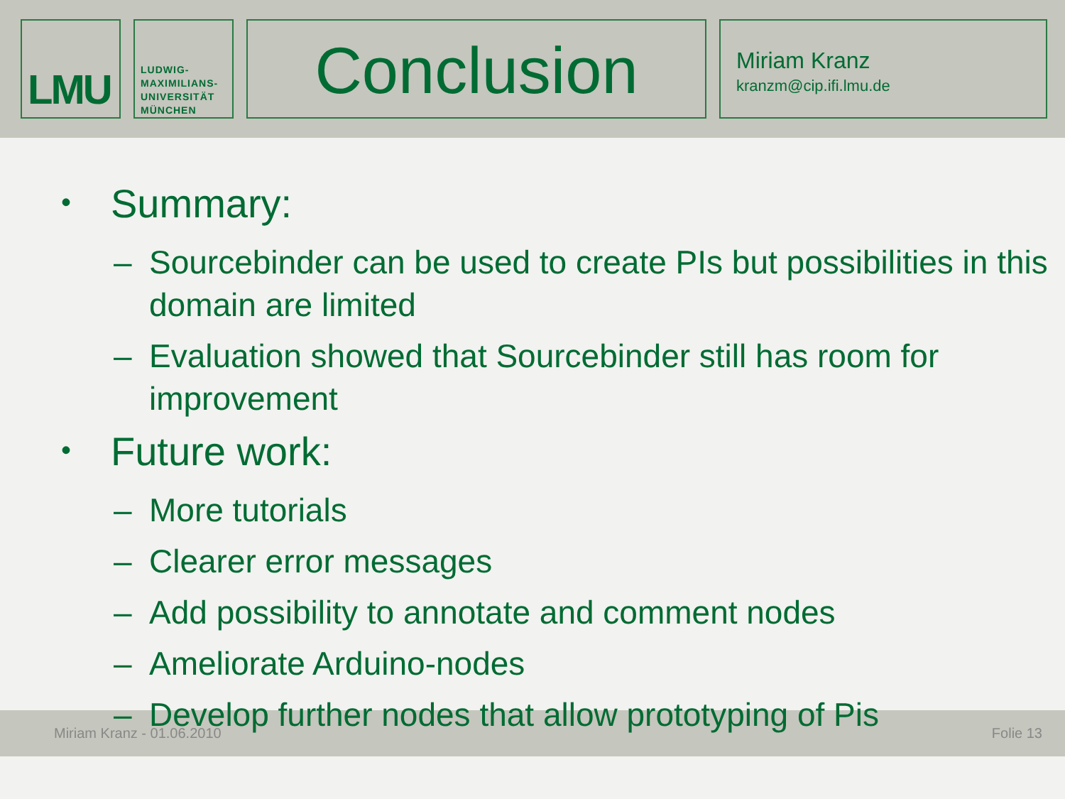LMU
LUDWIG-
MAXIMILIANS-
UNIVERSITÄT
MÜNCHEN
Conclusion
Miriam Kranz
kranzm@cip.ifi.lmu.de
• Summary:
– Sourcebinder can be used to create PIs but possibilities in this domain are limited
– Evaluation showed that Sourcebinder still has room for improvement
• Future work:
– More tutorials
– Clearer error messages
– Add possibility to annotate and comment nodes
– Ameliorate Arduino-nodes
– Develop further nodes that allow prototyping of Pis
Miriam Kranz - 01.06.2010 Folie 13